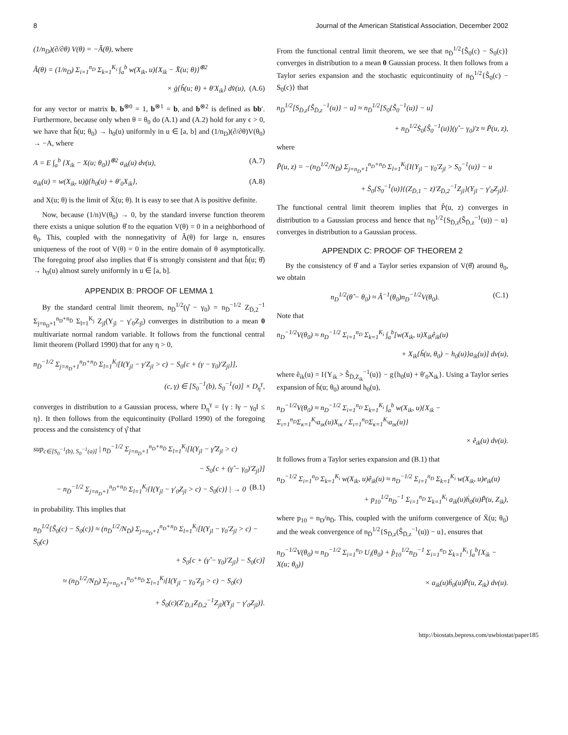8 Journal of the American Statistical Association, December 2002
(1/n<sub>D</sub>)(∂/∂θ) V(θ) = −Â(θ), where
Â(θ) = (1/n<sub>D</sub>) Σ<sub>i=1</sub><sup>n<sub>D</sub></sup> Σ<sub>k=1</sub><sup>K<sub>i</sub></sup> ∫<sub>a</sub><sup>b</sup> w(X<sub>ik</sub>, u){X<sub>ik</sub> − X̄(u; θ)}<sup>⊗2</sup>
× ġ{ĥ(u; θ) + θ′X<sub>ik</sub>} dv̂(u), (A.6)
for any vector or matrix b, b<sup>⊗0</sup> = 1, b<sup>⊗1</sup> = b, and b<sup>⊗2</sup> is defined as bb′. Furthermore, because only when θ = θ<sub>0</sub> do (A.1) and (A.2) hold for any ϵ > 0, we have that ĥ(u; θ<sub>0</sub>) → h<sub>0</sub>(u) uniformly in u ∈ [a, b] and (1/n<sub>D</sub>)(∂/∂θ)V(θ<sub>0</sub>) → −A, where
A = E ∫<sub>a</sub><sup>b</sup> {X<sub>ik</sub> − X(u; θ<sub>0</sub>)}<sup>⊗2</sup> a<sub>ik</sub>(u) dv(u), (A.7)
a<sub>ik</sub>(u) = w(X<sub>ik</sub>, u)ġ{h<sub>0</sub>(u) + θ′<sub>0</sub>X<sub>ik</sub>}, (A.8)
and X(u; θ) is the limit of X̄(u; θ). It is easy to see that A is positive definite.
Now, because (1/n)V(θ<sub>0</sub>) → 0, by the standard inverse function theorem there exists a unique solution θ̂ to the equation V(θ) = 0 in a neighborhood of θ<sub>0</sub>. This, coupled with the nonnegativity of Â(θ) for large n, ensures uniqueness of the root of V(θ) = 0 in the entire domain of θ asymptotically. The foregoing proof also implies that θ̂ is strongly consistent and that ĥ(u; θ̂) → h<sub>0</sub>(u) almost surely uniformly in u ∈ [a, b].
APPENDIX B: PROOF OF LEMMA 1
By the standard central limit theorem, n<sub>D̄</sub><sup>1/2</sup>(γ̂ − γ<sub>0</sub>) = n<sub>D̄</sub><sup>−1/2</sup> Z<sub>D̄,2</sub><sup>−1</sup> Σ<sub>j=n<sub>D</sub>+1</sub><sup>n<sub>D</sub>+n<sub>D̄</sub></sup> Σ<sub>l=1</sub><sup>K<sub>j</sub></sup> Z<sub>jl</sub>(Y<sub>jl</sub> − γ′<sub>0</sub>Z<sub>jl</sub>) converges in distribution to a mean 0 multivariate normal random variable. It follows from the functional central limit theorem (Pollard 1990) that for any η > 0,
n<sub>D̄</sub><sup>−1/2</sup> Σ<sub>j=n<sub>D</sub>+1</sub><sup>n<sub>D</sub>+n<sub>D̄</sub></sup> Σ<sub>l=1</sub><sup>K<sub>j</sub></sup>[I(Y<sub>jl</sub> − γ′Z<sub>jl</sub> > c) − S<sub>0</sub>{c + (γ − γ<sub>0</sub>)′Z<sub>jl</sub>}],
(c, γ) ∈ [S<sub>0</sub><sup>−1</sup>(b), S<sub>0</sub><sup>−1</sup>(a)] × D<sub>η</sub><sup>γ</sup>,
converges in distribution to a Gaussian process, where D<sub>η</sub><sup>γ</sup> = {γ : ‖γ − γ<sub>0</sub>‖ ≤ η}. It then follows from the equicontinuity (Pollard 1990) of the foregoing process and the consistency of γ̂ that
sup<sub>c∈[S<sub>0</sub><sup>−1</sup>(b), S<sub>0</sub><sup>−1</sup>(a)]</sub> | n<sub>D̄</sub><sup>−1/2</sup> Σ<sub>j=n<sub>D</sub>+1</sub><sup>n<sub>D</sub>+n<sub>D̄</sub></sup> Σ<sub>l=1</sub><sup>K<sub>j</sub></sup>[I(Y<sub>jl</sub> − γ̂′Z<sub>jl</sub> > c)
− S<sub>0</sub>{c + (γ̂ − γ<sub>0</sub>)′Z<sub>jl</sub>}]
− n<sub>D̄</sub><sup>−1/2</sup> Σ<sub>j=n<sub>D</sub>+1</sub><sup>n<sub>D</sub>+n<sub>D̄</sub></sup> Σ<sub>l=1</sub><sup>K<sub>j</sub></sup>{I(Y<sub>jl</sub> − γ′<sub>0</sub>Z<sub>jl</sub> > c) − S<sub>0</sub>(c)} | → 0 (B.1)
in probability. This implies that
n<sub>D̄</sub><sup>1/2</sup>{Ŝ<sub>0</sub>(c) − S<sub>0</sub>(c)} ≈ (n<sub>D̄</sub><sup>1/2</sup>/N<sub>D̄</sub>) Σ<sub>j=n<sub>D</sub>+1</sub><sup>n<sub>D</sub>+n<sub>D̄</sub></sup> Σ<sub>l=1</sub><sup>K<sub>j</sub></sup>[I(Y<sub>jl</sub> − γ<sub>0</sub>′Z<sub>jl</sub> > c) − S<sub>0</sub>(c)
+ S<sub>0</sub>{c + (γ̂ − γ<sub>0</sub>)′Z<sub>jl</sub>} − S<sub>0</sub>(c)]
≈ (n<sub>D̄</sub><sup>1/2</sup>/N<sub>D̄</sub>) Σ<sub>j=n<sub>D</sub>+1</sub><sup>n<sub>D</sub>+n<sub>D̄</sub></sup> Σ<sub>l=1</sub><sup>K<sub>j</sub></sup>{I(Y<sub>jl</sub> − γ<sub>0</sub>′Z<sub>jl</sub> > c) − S<sub>0</sub>(c)
+ Ṡ<sub>0</sub>(c)(Z′<sub>D̄,1</sub>Z<sub>D̄,2</sub><sup>−1</sup>Z<sub>jl</sub>)(Y<sub>jl</sub> − γ′<sub>0</sub>Z<sub>jl</sub>)}.
From the functional central limit theorem, we see that n<sub>D̄</sub><sup>1/2</sup>{Ŝ<sub>0</sub>(c) − S<sub>0</sub>(c)} converges in distribution to a mean 0 Gaussian process. It then follows from a Taylor series expansion and the stochastic equicontinuity of n<sub>D̄</sub><sup>1/2</sup>{Ŝ<sub>0</sub>(c) − S<sub>0</sub>(c)} that
n<sub>D̄</sub><sup>1/2</sup>[S<sub>D̄,z</sub>{Ŝ<sub>D̄,z</sub><sup>−1</sup>(u)} − u] ≈ n<sub>D̄</sub><sup>1/2</sup>[S<sub>0</sub>{Ŝ<sub>0</sub><sup>−1</sup>(u)} − u]
+ n<sub>D̄</sub><sup>1/2</sup>Ṡ<sub>0</sub>{Ŝ<sub>0</sub><sup>−1</sup>(u)}(γ̂ − γ<sub>0</sub>)′z ≈ P̃(u, z),
where
P̃(u, z) = −(n<sub>D̄</sub><sup>1/2</sup>/N<sub>D̄</sub>) Σ<sub>j=n<sub>D</sub>+1</sub><sup>n<sub>D</sub>+n<sub>D̄</sub></sup> Σ<sub>l=1</sub><sup>K<sub>j</sub></sup>[I{Y<sub>jl</sub> − γ<sub>0</sub>′Z<sub>jl</sub> > S<sub>0</sub><sup>−1</sup>(u)} − u
+ Ṡ<sub>0</sub>{S<sub>0</sub><sup>−1</sup>(u)}{(Z<sub>D̄,1</sub> − z)′Z<sub>D̄,2</sub><sup>−1</sup>Z<sub>jl</sub>}(Y<sub>jl</sub> − γ′<sub>0</sub>Z<sub>jl</sub>)].
The functional central limit theorem implies that P̃(u, z) converges in distribution to a Gaussian process and hence that n<sub>D̄</sub><sup>1/2</sup>{S<sub>D̄,z</sub>(Ŝ<sub>D̄,z</sub><sup>−1</sup>(u)) − u} converges in distribution to a Gaussian process.
APPENDIX C: PROOF OF THEOREM 2
By the consistency of θ̂ and a Taylor series expansion of V(θ̂) around θ<sub>0</sub>, we obtain
n<sub>D</sub><sup>1/2</sup>(θ̂ − θ<sub>0</sub>) ≈ Â<sup>−1</sup>(θ<sub>0</sub>)n<sub>D</sub><sup>−1/2</sup>V(θ<sub>0</sub>). (C.1)
Note that
n<sub>D</sub><sup>−1/2</sup>V(θ<sub>0</sub>) ≈ n<sub>D</sub><sup>−1/2</sup> Σ<sub>i=1</sub><sup>n<sub>D</sub></sup> Σ<sub>k=1</sub><sup>K<sub>i</sub></sup> ∫<sub>a</sub><sup>b</sup>[w(X<sub>ik</sub>, u)X<sub>ik</sub>ê<sub>ik</sub>(u)
+ X<sub>ik</sub>{ĥ(u, θ<sub>0</sub>) − h<sub>0</sub>(u)}a<sub>ik</sub>(u)] dv(u),
where ê<sub>ik</sub>(u) = I{Y<sub>ik</sub> > Ŝ<sub>D̄,Z<sub>ik</sub></sub><sup>−1</sup>(u)} − g{h<sub>0</sub>(u) + θ′<sub>0</sub>X<sub>ik</sub>}. Using a Taylor series expansion of ĥ(u; θ<sub>0</sub>) around h<sub>0</sub>(u),
n<sub>D</sub><sup>−1/2</sup>V(θ<sub>0</sub>) ≈ n<sub>D</sub><sup>−1/2</sup> Σ<sub>i=1</sub><sup>n<sub>D</sub></sup> Σ<sub>k=1</sub><sup>K<sub>i</sub></sup> ∫<sub>a</sub><sup>b</sup> w(X<sub>ik</sub>, u){X<sub>ik</sub> − Σ<sub>ι=1</sub><sup>n<sub>D</sub></sup>Σ<sub>κ=1</sub><sup>K<sub>ι</sub></sup>a<sub>ικ</sub>(u)X<sub>ικ</sub> / Σ<sub>ι=1</sub><sup>n<sub>D</sub></sup>Σ<sub>κ=1</sub><sup>K<sub>ι</sub></sup>a<sub>ικ</sub>(u)}
× ê<sub>ik</sub>(u) dv(u).
It follows from a Taylor series expansion and (B.1) that
n<sub>D</sub><sup>−1/2</sup> Σ<sub>i=1</sub><sup>n<sub>D</sub></sup> Σ<sub>k=1</sub><sup>K<sub>i</sub></sup> w(X<sub>ik</sub>, u)ê<sub>ik</sub>(u) ≈ n<sub>D</sub><sup>−1/2</sup> Σ<sub>i=1</sub><sup>n<sub>D</sub></sup> Σ<sub>k=1</sub><sup>K<sub>i</sub></sup> w(X<sub>ik</sub>, u)e<sub>ik</sub>(u)
+ p<sub>10</sub><sup>1/2</sup>n<sub>D</sub><sup>−1</sup> Σ<sub>i=1</sub><sup>n<sub>D</sub></sup> Σ<sub>k=1</sub><sup>K<sub>i</sub></sup> a<sub>ik</sub>(u)ḣ<sub>0</sub>(u)P̃(u, Z<sub>ik</sub>),
where p<sub>10</sub> = n<sub>D</sub>/n<sub>D̄</sub>. This, coupled with the uniform convergence of X̄(u; θ<sub>0</sub>) and the weak convergence of n<sub>D̄</sub><sup>1/2</sup>{S<sub>D̄,z</sub>(Ŝ<sub>D̄,z</sub><sup>−1</sup>(u)) − u}, ensures that
n<sub>D</sub><sup>−1/2</sup>V(θ<sub>0</sub>) ≈ n<sub>D</sub><sup>−1/2</sup> Σ<sub>i=1</sub><sup>n<sub>D</sub></sup> U<sub>i</sub>(θ<sub>0</sub>) + p̂<sub>10</sub><sup>1/2</sup>n<sub>D</sub><sup>−1</sup> Σ<sub>i=1</sub><sup>n<sub>D</sub></sup> Σ<sub>k=1</sub><sup>K<sub>i</sub></sup> ∫<sub>a</sub><sup>b</sup>{X<sub>ik</sub> − X(u; θ<sub>0</sub>)}
× a<sub>ik</sub>(u)ḣ<sub>0</sub>(u)P̃(u, Z<sub>ik</sub>) dv(u).
http://biostats.bepress.com/uwbiostat/paper185